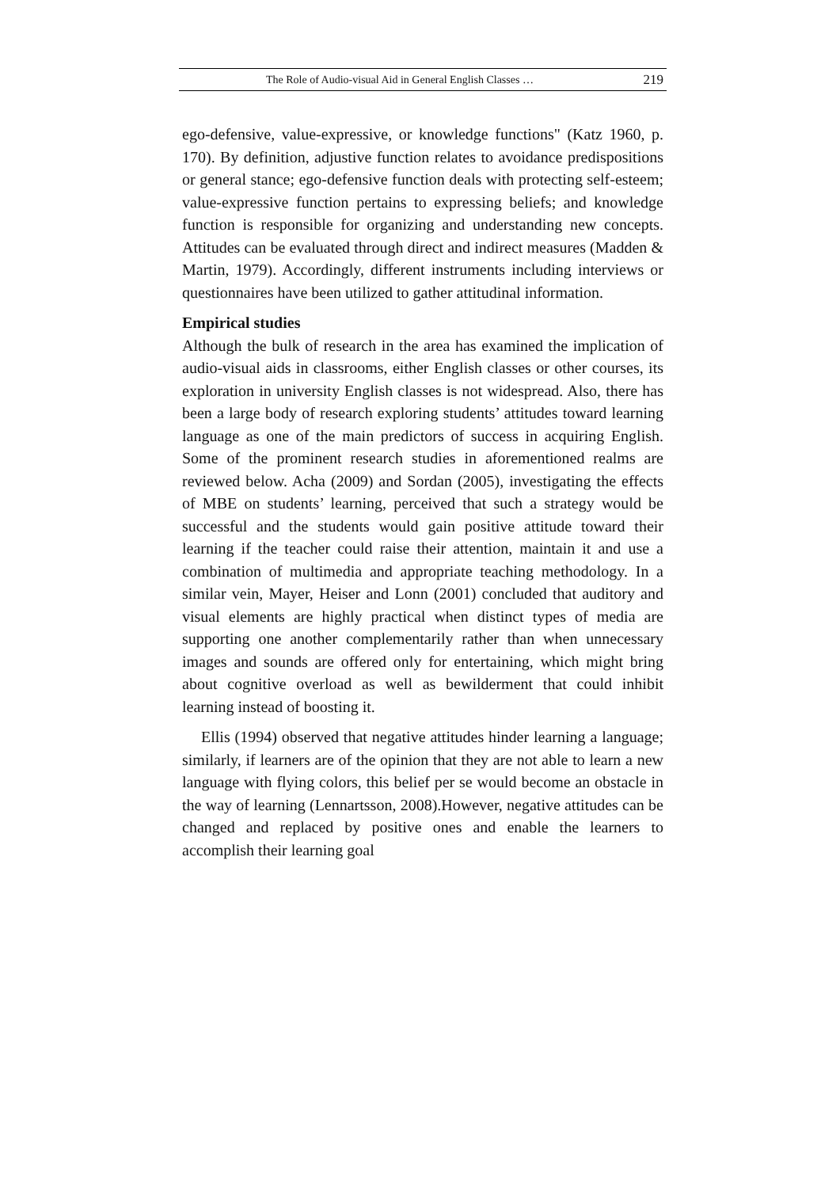The Role of Audio-visual Aid in General English Classes … 219
ego-defensive, value-expressive, or knowledge functions" (Katz 1960, p. 170). By definition, adjustive function relates to avoidance predispositions or general stance; ego-defensive function deals with protecting self-esteem; value-expressive function pertains to expressing beliefs; and knowledge function is responsible for organizing and understanding new concepts. Attitudes can be evaluated through direct and indirect measures (Madden & Martin, 1979). Accordingly, different instruments including interviews or questionnaires have been utilized to gather attitudinal information.
Empirical studies
Although the bulk of research in the area has examined the implication of audio-visual aids in classrooms, either English classes or other courses, its exploration in university English classes is not widespread. Also, there has been a large body of research exploring students’ attitudes toward learning language as one of the main predictors of success in acquiring English. Some of the prominent research studies in aforementioned realms are reviewed below. Acha (2009) and Sordan (2005), investigating the effects of MBE on students’ learning, perceived that such a strategy would be successful and the students would gain positive attitude toward their learning if the teacher could raise their attention, maintain it and use a combination of multimedia and appropriate teaching methodology. In a similar vein, Mayer, Heiser and Lonn (2001) concluded that auditory and visual elements are highly practical when distinct types of media are supporting one another complementarily rather than when unnecessary images and sounds are offered only for entertaining, which might bring about cognitive overload as well as bewilderment that could inhibit learning instead of boosting it.
Ellis (1994) observed that negative attitudes hinder learning a language; similarly, if learners are of the opinion that they are not able to learn a new language with flying colors, this belief per se would become an obstacle in the way of learning (Lennartsson, 2008).However, negative attitudes can be changed and replaced by positive ones and enable the learners to accomplish their learning goal